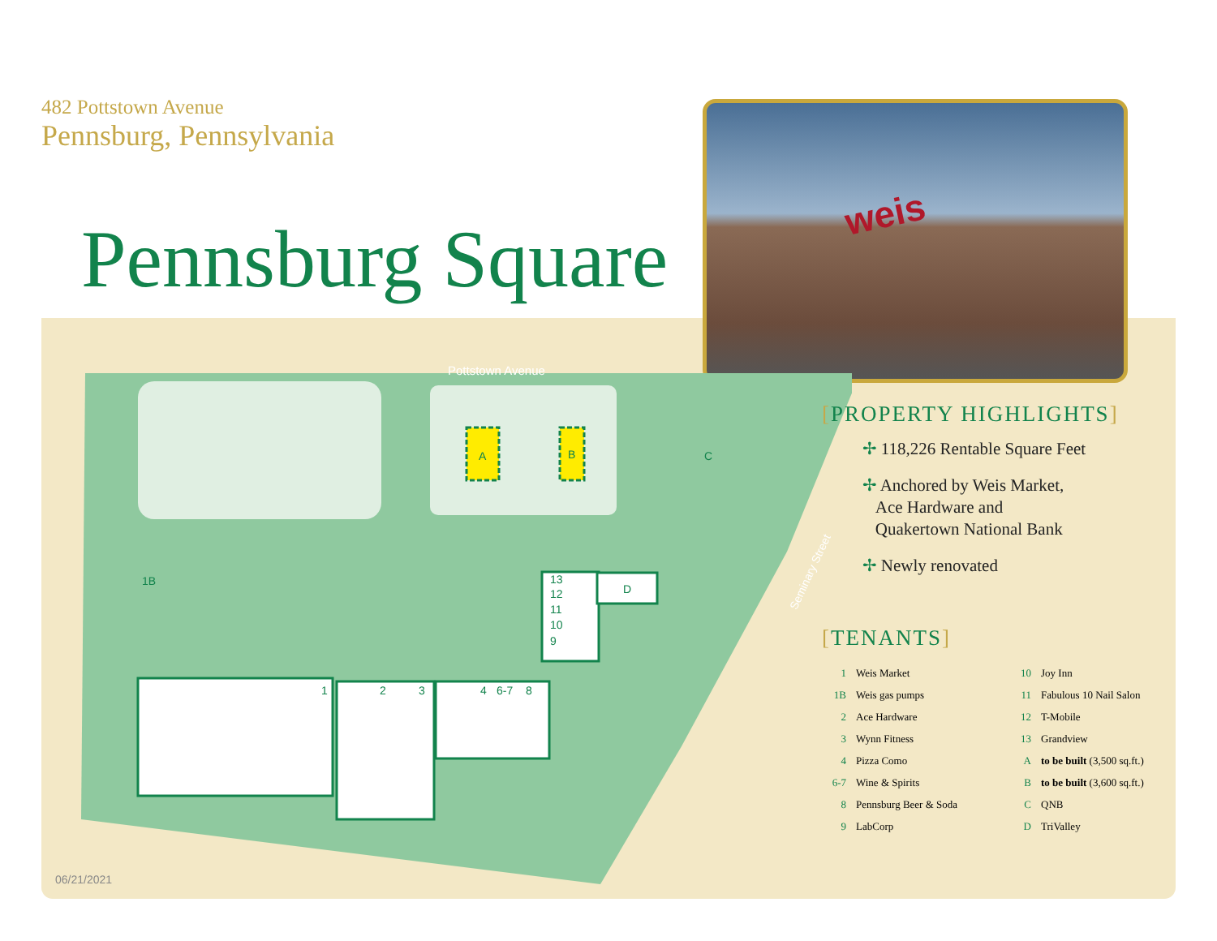482 Pottstown Avenue
Pennsburg, Pennsylvania
Pennsburg Square
weis
Pottstown Avenue
A
B
C
D
1B
13
12
11
10
9
1
2
3
4
6-7
8
Seminary Street
[PROPERTY HIGHLIGHTS]
✢ 118,226 Rentable Square Feet
✢ Anchored by Weis Market,
Ace Hardware and
Quakertown National Bank
✢ Newly renovated
[TENANTS]
| 1 | Weis Market | 10 | Joy Inn |
| 1B | Weis gas pumps | 11 | Fabulous 10 Nail Salon |
| 2 | Ace Hardware | 12 | T-Mobile |
| 3 | Wynn Fitness | 13 | Grandview |
| 4 | Pizza Como | A | to be built (3,500 sq.ft.) |
| 6-7 | Wine & Spirits | B | to be built (3,600 sq.ft.) |
| 8 | Pennsburg Beer & Soda | C | QNB |
| 9 | LabCorp | D | TriValley |
06/21/2021